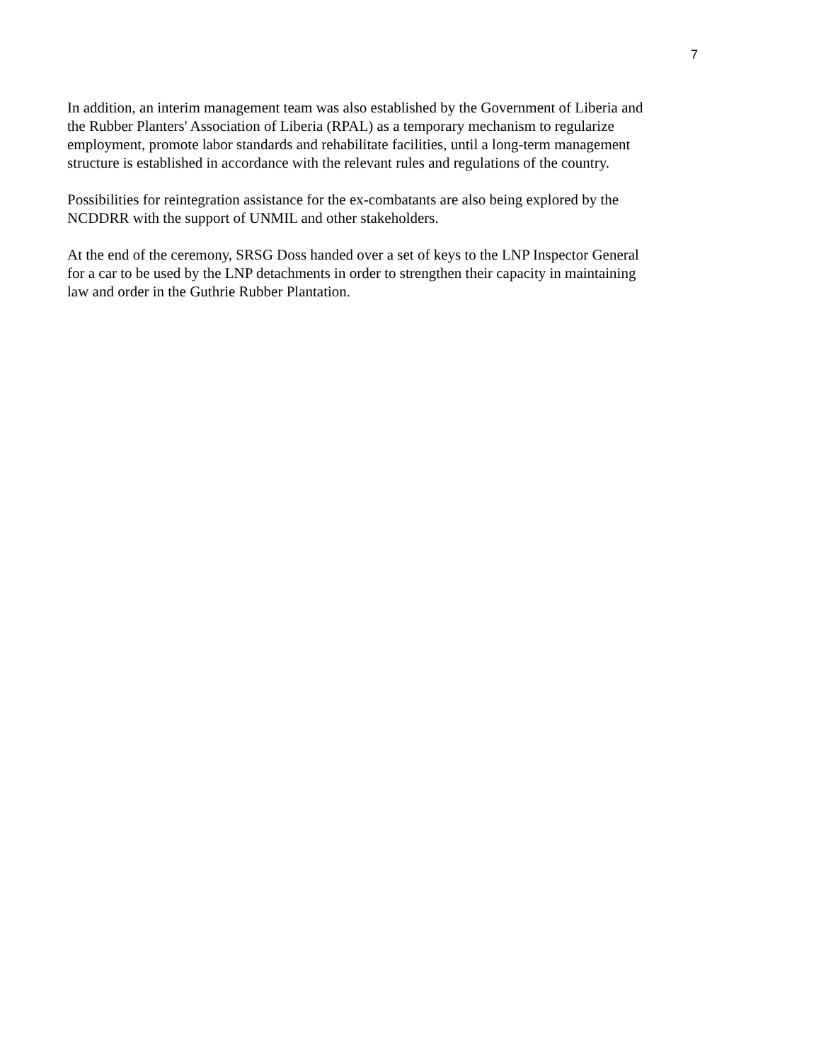7
In addition, an interim management team was also established by the Government of Liberia and
the Rubber Planters' Association of Liberia (RPAL) as a temporary mechanism to regularize
employment, promote labor standards and rehabilitate facilities, until a long-term management
structure is established in accordance with the relevant rules and regulations of the country.
Possibilities for reintegration assistance for the ex-combatants are also being explored by the
NCDDRR with the support of UNMIL and other stakeholders.
At the end of the ceremony, SRSG Doss handed over a set of keys to the LNP Inspector General
for a car to be used by the LNP detachments in order to strengthen their capacity in maintaining
law and order in the Guthrie Rubber Plantation.